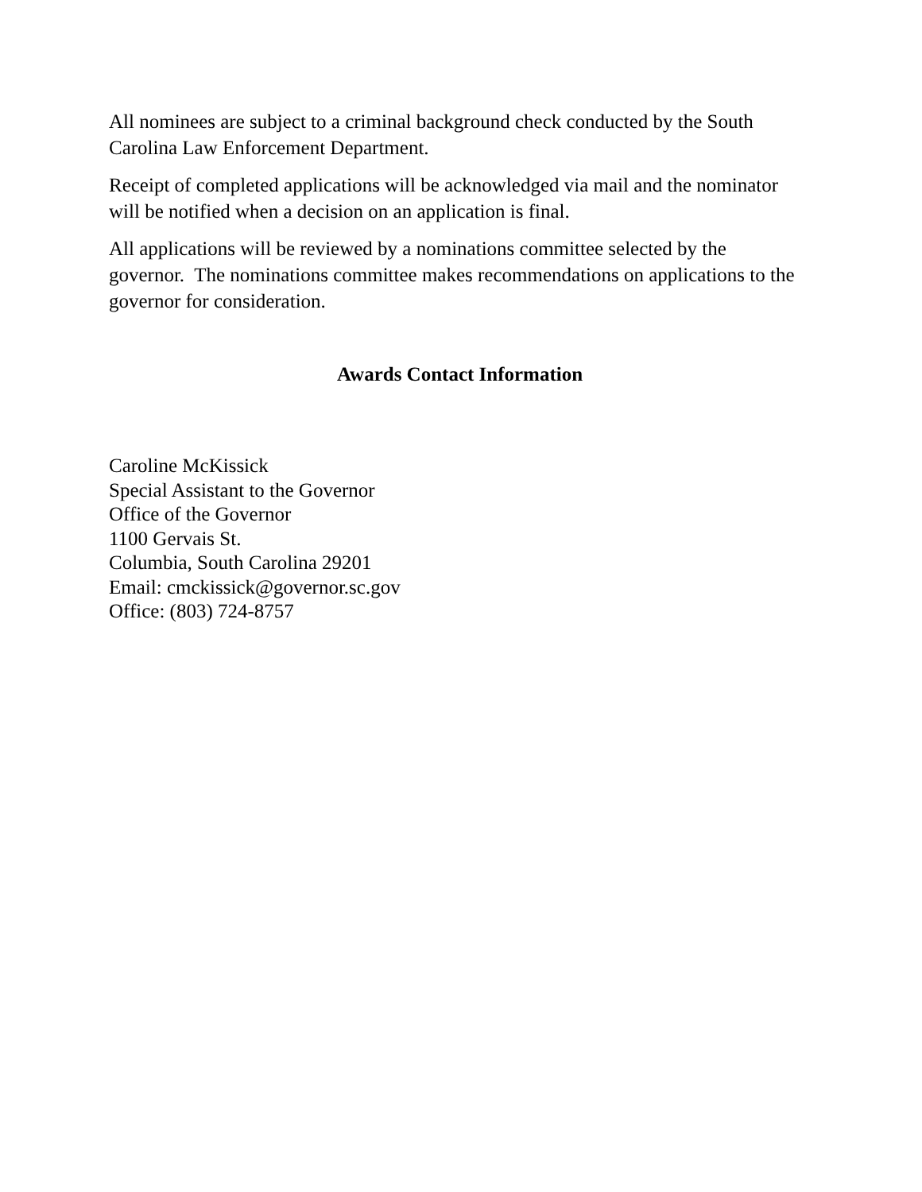All nominees are subject to a criminal background check conducted by the South Carolina Law Enforcement Department.
Receipt of completed applications will be acknowledged via mail and the nominator will be notified when a decision on an application is final.
All applications will be reviewed by a nominations committee selected by the governor. The nominations committee makes recommendations on applications to the governor for consideration.
Awards Contact Information
Caroline McKissick
Special Assistant to the Governor
Office of the Governor
1100 Gervais St.
Columbia, South Carolina 29201
Email: cmckissick@governor.sc.gov
Office: (803) 724-8757